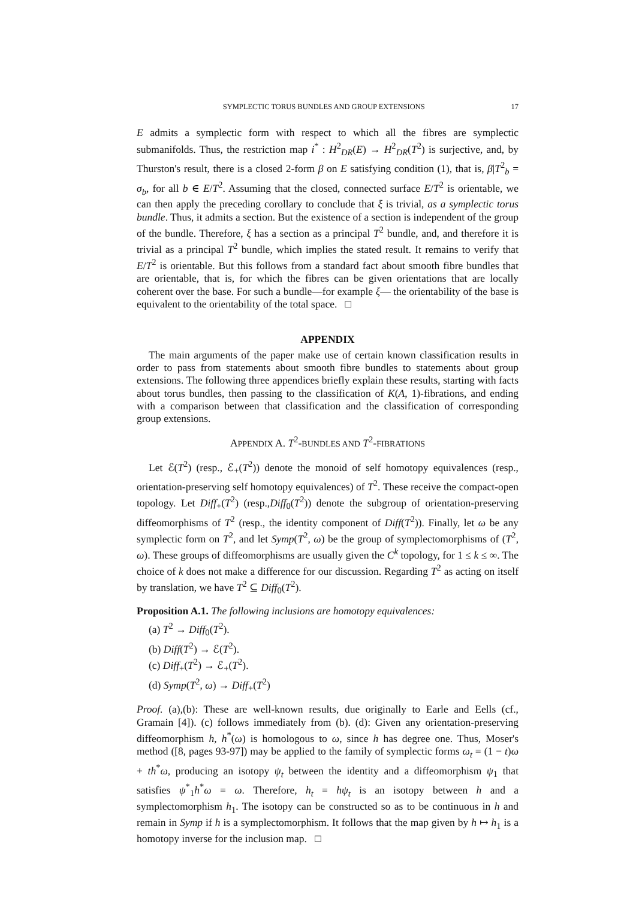SYMPLECTIC TORUS BUNDLES AND GROUP EXTENSIONS 17
E admits a symplectic form with respect to which all the fibres are symplectic submanifolds. Thus, the restriction map i<sup>*</sup> : H<sup>2</sup><sub>DR</sub>(E) → H<sup>2</sup><sub>DR</sub>(T<sup>2</sup>) is surjective, and, by Thurston's result, there is a closed 2-form β on E satisfying condition (1), that is, β|T<sup>2</sup><sub>b</sub> = σ<sub>b</sub>, for all b ∈ E/T<sup>2</sup>. Assuming that the closed, connected surface E/T<sup>2</sup> is orientable, we can then apply the preceding corollary to conclude that ξ is trivial, as a symplectic torus bundle. Thus, it admits a section. But the existence of a section is independent of the group of the bundle. Therefore, ξ has a section as a principal T<sup>2</sup> bundle, and, and therefore it is trivial as a principal T<sup>2</sup> bundle, which implies the stated result. It remains to verify that E/T<sup>2</sup> is orientable. But this follows from a standard fact about smooth fibre bundles that are orientable, that is, for which the fibres can be given orientations that are locally coherent over the base. For such a bundle—for example ξ— the orientability of the base is equivalent to the orientability of the total space. □
APPENDIX
The main arguments of the paper make use of certain known classification results in order to pass from statements about smooth fibre bundles to statements about group extensions. The following three appendices briefly explain these results, starting with facts about torus bundles, then passing to the classification of K(A, 1)-fibrations, and ending with a comparison between that classification and the classification of corresponding group extensions.
APPENDIX A. T<sup>2</sup>-BUNDLES AND T<sup>2</sup>-FIBRATIONS
Let ℰ(T<sup>2</sup>) (resp., ℰ<sub>+</sub>(T<sup>2</sup>)) denote the monoid of self homotopy equivalences (resp., orientation-preserving self homotopy equivalences) of T<sup>2</sup>. These receive the compact-open topology. Let Diff<sub>+</sub>(T<sup>2</sup>) (resp.,Diff<sub>0</sub>(T<sup>2</sup>)) denote the subgroup of orientation-preserving diffeomorphisms of T<sup>2</sup> (resp., the identity component of Diff(T<sup>2</sup>)). Finally, let ω be any symplectic form on T<sup>2</sup>, and let Symp(T<sup>2</sup>, ω) be the group of symplectomorphisms of (T<sup>2</sup>, ω). These groups of diffeomorphisms are usually given the C<sup>k</sup> topology, for 1 ≤ k ≤ ∞. The choice of k does not make a difference for our discussion. Regarding T<sup>2</sup> as acting on itself by translation, we have T<sup>2</sup> ⊆ Diff<sub>0</sub>(T<sup>2</sup>).
Proposition A.1. The following inclusions are homotopy equivalences:
(a) T<sup>2</sup> → Diff<sub>0</sub>(T<sup>2</sup>).
(b) Diff(T<sup>2</sup>) → ℰ(T<sup>2</sup>).
(c) Diff<sub>+</sub>(T<sup>2</sup>) → ℰ<sub>+</sub>(T<sup>2</sup>).
(d) Symp(T<sup>2</sup>, ω) → Diff<sub>+</sub>(T<sup>2</sup>)
Proof. (a),(b): These are well-known results, due originally to Earle and Eells (cf., Gramain [4]). (c) follows immediately from (b). (d): Given any orientation-preserving diffeomorphism h, h<sup>*</sup>(ω) is homologous to ω, since h has degree one. Thus, Moser's method ([8, pages 93-97]) may be applied to the family of symplectic forms ω<sub>t</sub> = (1 − t)ω + th<sup>*</sup>ω, producing an isotopy ψ<sub>t</sub> between the identity and a diffeomorphism ψ<sub>1</sub> that satisfies ψ<sup>*</sup><sub>1</sub>h<sup>*</sup>ω = ω. Therefore, h<sub>t</sub> = hψ<sub>t</sub> is an isotopy between h and a symplectomorphism h<sub>1</sub>. The isotopy can be constructed so as to be continuous in h and remain in Symp if h is a symplectomorphism. It follows that the map given by h ↦ h<sub>1</sub> is a homotopy inverse for the inclusion map. □